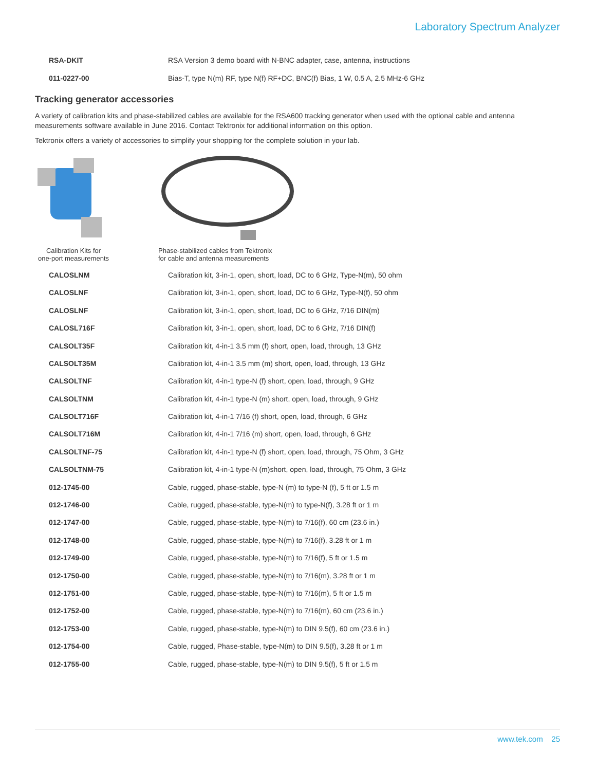Laboratory Spectrum Analyzer
| RSA-DKIT | RSA Version 3 demo board with N-BNC adapter, case, antenna, instructions |
| 011-0227-00 | Bias-T, type N(m) RF, type N(f) RF+DC, BNC(f) Bias, 1 W, 0.5 A, 2.5 MHz-6 GHz |
Tracking generator accessories
A variety of calibration kits and phase-stabilized cables are available for the RSA600 tracking generator when used with the optional cable and antenna measurements software available in June 2016. Contact Tektronix for additional information on this option.
Tektronix offers a variety of accessories to simplify your shopping for the complete solution in your lab.
Calibration Kits for
one-port measurements
Phase-stabilized cables from Tektronix
for cable and antenna measurements
| CALOSLNM | Calibration kit, 3-in-1, open, short, load, DC to 6 GHz, Type-N(m), 50 ohm |
| CALOSLNF | Calibration kit, 3-in-1, open, short, load, DC to 6 GHz, Type-N(f), 50 ohm |
| CALOSLNF | Calibration kit, 3-in-1, open, short, load, DC to 6 GHz, 7/16 DIN(m) |
| CALOSL716F | Calibration kit, 3-in-1, open, short, load, DC to 6 GHz, 7/16 DIN(f) |
| CALSOLT35F | Calibration kit, 4-in-1 3.5 mm (f) short, open, load, through, 13 GHz |
| CALSOLT35M | Calibration kit, 4-in-1 3.5 mm (m) short, open, load, through, 13 GHz |
| CALSOLTNF | Calibration kit, 4-in-1 type-N (f) short, open, load, through, 9 GHz |
| CALSOLTNM | Calibration kit, 4-in-1 type-N (m) short, open, load, through, 9 GHz |
| CALSOLT716F | Calibration kit, 4-in-1 7/16 (f) short, open, load, through, 6 GHz |
| CALSOLT716M | Calibration kit, 4-in-1 7/16 (m) short, open, load, through, 6 GHz |
| CALSOLTNF-75 | Calibration kit, 4-in-1 type-N (f) short, open, load, through, 75 Ohm, 3 GHz |
| CALSOLTNM-75 | Calibration kit, 4-in-1 type-N (m)short, open, load, through, 75 Ohm, 3 GHz |
| 012-1745-00 | Cable, rugged, phase-stable, type-N (m) to type-N (f), 5 ft or 1.5 m |
| 012-1746-00 | Cable, rugged, phase-stable, type-N(m) to type-N(f), 3.28 ft or 1 m |
| 012-1747-00 | Cable, rugged, phase-stable, type-N(m) to 7/16(f), 60 cm (23.6 in.) |
| 012-1748-00 | Cable, rugged, phase-stable, type-N(m) to 7/16(f), 3.28 ft or 1 m |
| 012-1749-00 | Cable, rugged, phase-stable, type-N(m) to 7/16(f), 5 ft or 1.5 m |
| 012-1750-00 | Cable, rugged, phase-stable, type-N(m) to 7/16(m), 3.28 ft or 1 m |
| 012-1751-00 | Cable, rugged, phase-stable, type-N(m) to 7/16(m), 5 ft or 1.5 m |
| 012-1752-00 | Cable, rugged, phase-stable, type-N(m) to 7/16(m), 60 cm (23.6 in.) |
| 012-1753-00 | Cable, rugged, phase-stable, type-N(m) to DIN 9.5(f), 60 cm (23.6 in.) |
| 012-1754-00 | Cable, rugged, Phase-stable, type-N(m) to DIN 9.5(f), 3.28 ft or 1 m |
| 012-1755-00 | Cable, rugged, phase-stable, type-N(m) to DIN 9.5(f), 5 ft or 1.5 m |
www.tek.com 25